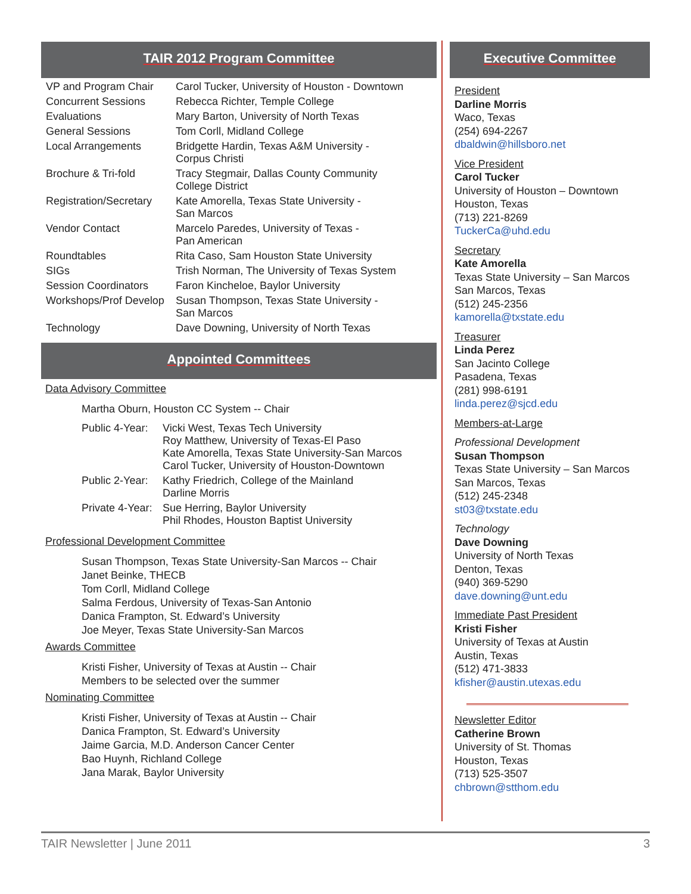TAIR 2012 Program Committee
| VP and Program Chair | Carol Tucker, University of Houston - Downtown |
| Concurrent Sessions | Rebecca Richter, Temple College |
| Evaluations | Mary Barton, University of North Texas |
| General Sessions | Tom Corll, Midland College |
| Local Arrangements | Bridgette Hardin, Texas A&M University - Corpus Christi |
| Brochure & Tri-fold | Tracy Stegmair, Dallas County Community College District |
| Registration/Secretary | Kate Amorella, Texas State University - San Marcos |
| Vendor Contact | Marcelo Paredes, University of Texas - Pan American |
| Roundtables | Rita Caso, Sam Houston State University |
| SIGs | Trish Norman, The University of Texas System |
| Session Coordinators | Faron Kincheloe, Baylor University |
| Workshops/Prof Develop | Susan Thompson, Texas State University - San Marcos |
| Technology | Dave Downing, University of North Texas |
Appointed Committees
Data Advisory Committee
Martha Oburn, Houston CC System -- Chair
| Public 4-Year: | Vicki West, Texas Tech University Roy Matthew, University of Texas-El Paso Kate Amorella, Texas State University-San Marcos Carol Tucker, University of Houston-Downtown |
| Public 2-Year: | Kathy Friedrich, College of the Mainland Darline Morris |
| Private 4-Year: | Sue Herring, Baylor University Phil Rhodes, Houston Baptist University |
Professional Development Committee
Susan Thompson, Texas State University-San Marcos -- Chair
Janet Beinke, THECB
Tom Corll, Midland College
Salma Ferdous, University of Texas-San Antonio
Danica Frampton, St. Edward’s University
Joe Meyer, Texas State University-San Marcos
Awards Committee
Kristi Fisher, University of Texas at Austin -- Chair
Members to be selected over the summer
Nominating Committee
Kristi Fisher, University of Texas at Austin -- Chair
Danica Frampton, St. Edward’s University
Jaime Garcia, M.D. Anderson Cancer Center
Bao Huynh, Richland College
Jana Marak, Baylor University
Executive Committee
President
Darline Morris
Waco, Texas
(254) 694-2267
dbaldwin@hillsboro.net
Vice President
Carol Tucker
University of Houston – Downtown
Houston, Texas
(713) 221-8269
TuckerCa@uhd.edu
Secretary
Kate Amorella
Texas State University – San Marcos
San Marcos, Texas
(512) 245-2356
kamorella@txstate.edu
Treasurer
Linda Perez
San Jacinto College
Pasadena, Texas
(281) 998-6191
linda.perez@sjcd.edu
Members-at-Large
Professional Development
Susan Thompson
Texas State University – San Marcos
San Marcos, Texas
(512) 245-2348
st03@txstate.edu
Technology
Dave Downing
University of North Texas
Denton, Texas
(940) 369-5290
dave.downing@unt.edu
Immediate Past President
Kristi Fisher
University of Texas at Austin
Austin, Texas
(512) 471-3833
kfisher@austin.utexas.edu
Newsletter Editor
Catherine Brown
University of St. Thomas
Houston, Texas
(713) 525-3507
chbrown@stthom.edu
TAIR Newsletter | June 2011 3